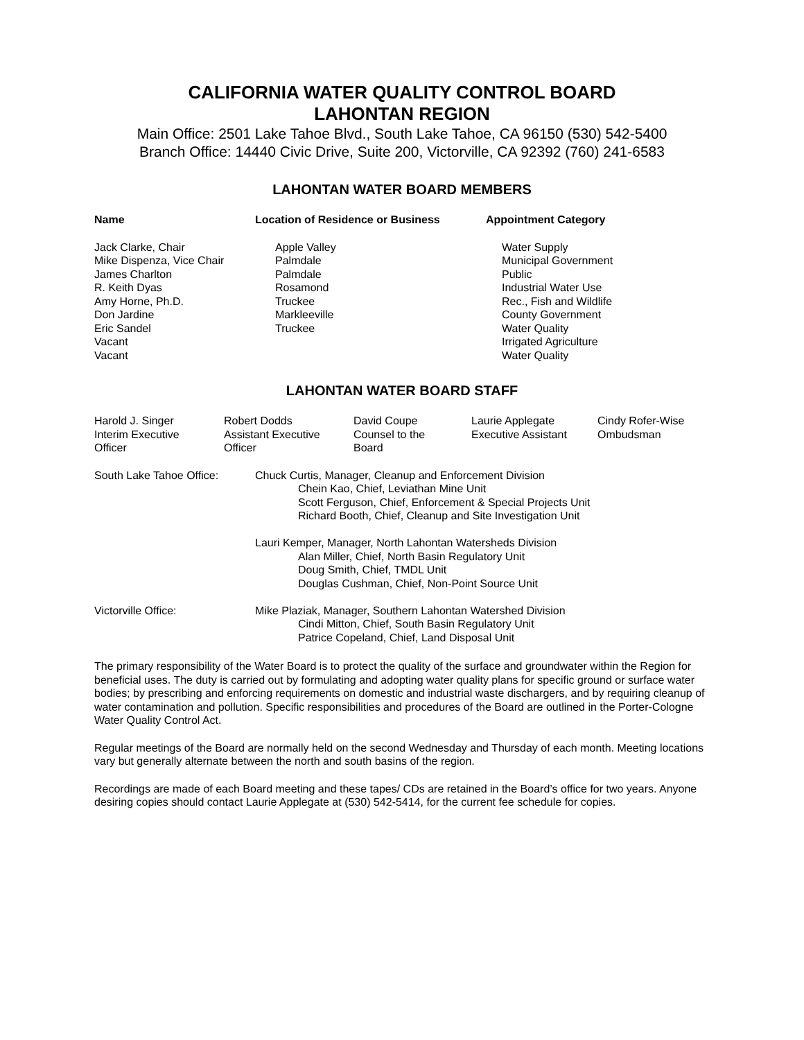CALIFORNIA WATER QUALITY CONTROL BOARD
LAHONTAN REGION
Main Office: 2501 Lake Tahoe Blvd., South Lake Tahoe, CA 96150 (530) 542-5400
Branch Office: 14440 Civic Drive, Suite 200, Victorville, CA 92392 (760) 241-6583
LAHONTAN WATER BOARD MEMBERS
| Name | Location of Residence or Business | Appointment Category |
| --- | --- | --- |
| Jack Clarke, Chair Mike Dispenza, Vice Chair James Charlton R. Keith Dyas Amy Horne, Ph.D. Don Jardine Eric Sandel Vacant Vacant | Apple Valley Palmdale Palmdale Rosamond Truckee Markleeville Truckee | Water Supply Municipal Government Public Industrial Water Use Rec., Fish and Wildlife County Government Water Quality Irrigated Agriculture Water Quality |
LAHONTAN WATER BOARD STAFF
| Harold J. Singer Interim Executive Officer | Robert Dodds Assistant Executive Officer | David Coupe Counsel to the Board | Laurie Applegate Executive Assistant | Cindy Rofer-Wise Ombudsman |
| South Lake Tahoe Office: | Chuck Curtis, Manager, Cleanup and Enforcement Division Chein Kao, Chief, Leviathan Mine Unit Scott Ferguson, Chief, Enforcement & Special Projects Unit Richard Booth, Chief, Cleanup and Site Investigation Unit Lauri Kemper, Manager, North Lahontan Watersheds Division Alan Miller, Chief, North Basin Regulatory Unit Doug Smith, Chief, TMDL Unit Douglas Cushman, Chief, Non-Point Source Unit |
| Victorville Office: | Mike Plaziak, Manager, Southern Lahontan Watershed Division Cindi Mitton, Chief, South Basin Regulatory Unit Patrice Copeland, Chief, Land Disposal Unit |
The primary responsibility of the Water Board is to protect the quality of the surface and groundwater within the Region for beneficial uses. The duty is carried out by formulating and adopting water quality plans for specific ground or surface water bodies; by prescribing and enforcing requirements on domestic and industrial waste dischargers, and by requiring cleanup of water contamination and pollution. Specific responsibilities and procedures of the Board are outlined in the Porter-Cologne Water Quality Control Act.
Regular meetings of the Board are normally held on the second Wednesday and Thursday of each month. Meeting locations vary but generally alternate between the north and south basins of the region.
Recordings are made of each Board meeting and these tapes/ CDs are retained in the Board’s office for two years. Anyone desiring copies should contact Laurie Applegate at (530) 542-5414, for the current fee schedule for copies.